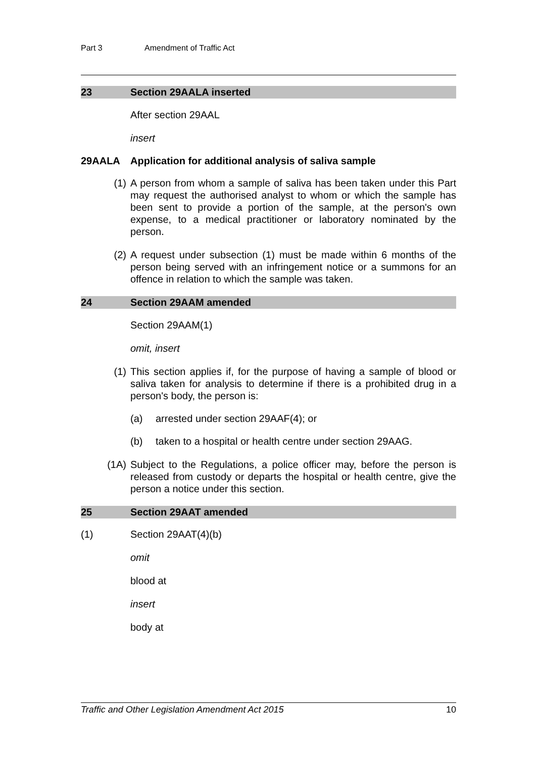Part 3 Amendment of Traffic Act
23 Section 29AALA inserted
After section 29AAL
insert
29AALA Application for additional analysis of saliva sample
(1) A person from whom a sample of saliva has been taken under this Part may request the authorised analyst to whom or which the sample has been sent to provide a portion of the sample, at the person's own expense, to a medical practitioner or laboratory nominated by the person.
(2) A request under subsection (1) must be made within 6 months of the person being served with an infringement notice or a summons for an offence in relation to which the sample was taken.
24 Section 29AAM amended
Section 29AAM(1)
omit, insert
(1) This section applies if, for the purpose of having a sample of blood or saliva taken for analysis to determine if there is a prohibited drug in a person's body, the person is:
(a) arrested under section 29AAF(4); or
(b) taken to a hospital or health centre under section 29AAG.
(1A) Subject to the Regulations, a police officer may, before the person is released from custody or departs the hospital or health centre, give the person a notice under this section.
25 Section 29AAT amended
(1) Section 29AAT(4)(b)
omit
blood at
insert
body at
Traffic and Other Legislation Amendment Act 2015 10